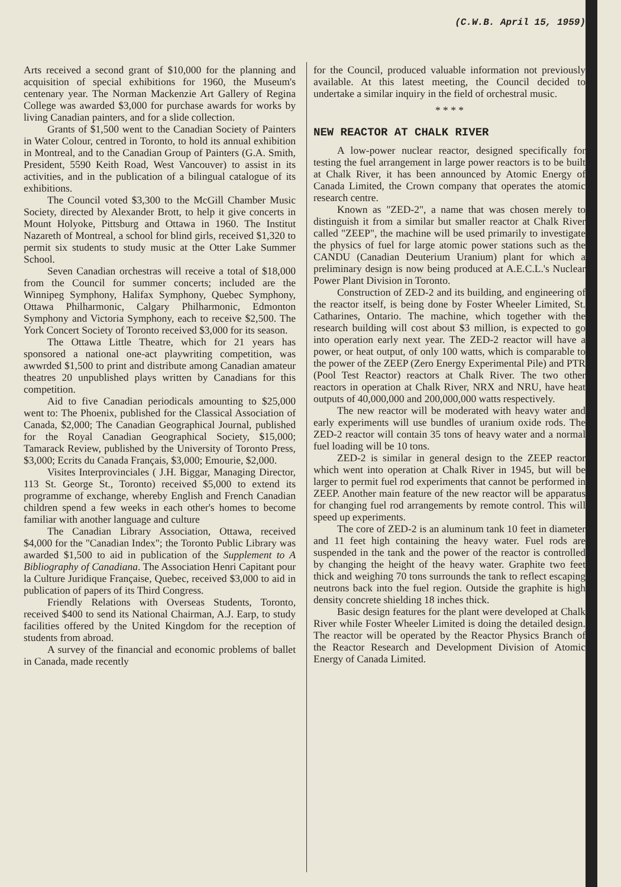(C.W.B. April 15, 1959)
Arts received a second grant of $10,000 for the planning and acquisition of special exhibitions for 1960, the Museum's centenary year. The Norman Mackenzie Art Gallery of Regina College was awarded $3,000 for purchase awards for works by living Canadian painters, and for a slide collection.
Grants of $1,500 went to the Canadian Society of Painters in Water Colour, centred in Toronto, to hold its annual exhibition in Montreal, and to the Canadian Group of Painters (G.A. Smith, President, 5590 Keith Road, West Vancouver) to assist in its activities, and in the publication of a bilingual catalogue of its exhibitions.
The Council voted $3,300 to the McGill Chamber Music Society, directed by Alexander Brott, to help it give concerts in Mount Holyoke, Pittsburg and Ottawa in 1960. The Institut Nazareth of Montreal, a school for blind girls, received $1,320 to permit six students to study music at the Otter Lake Summer School.
Seven Canadian orchestras will receive a total of $18,000 from the Council for summer concerts; included are the Winnipeg Symphony, Halifax Symphony, Quebec Symphony, Ottawa Philharmonic, Calgary Philharmonic, Edmonton Symphony and Victoria Symphony, each to receive $2,500. The York Concert Society of Toronto received $3,000 for its season.
The Ottawa Little Theatre, which for 21 years has sponsored a national one-act playwriting competition, was awwrded $1,500 to print and distribute among Canadian amateur theatres 20 unpublished plays written by Canadians for this competition.
Aid to five Canadian periodicals amounting to $25,000 went to: The Phoenix, published for the Classical Association of Canada, $2,000; The Canadian Geographical Journal, published for the Royal Canadian Geographical Society, $15,000; Tamarack Review, published by the University of Toronto Press, $3,000; Ecrits du Canada Français, $3,000; Emourie, $2,000.
Visites Interprovinciales ( J.H. Biggar, Managing Director, 113 St. George St., Toronto) received $5,000 to extend its programme of exchange, whereby English and French Canadian children spend a few weeks in each other's homes to become familiar with another language and culture
The Canadian Library Association, Ottawa, received $4,000 for the "Canadian Index"; the Toronto Public Library was awarded $1,500 to aid in publication of the Supplement to A Bibliography of Canadiana. The Association Henri Capitant pour la Culture Juridique Française, Quebec, received $3,000 to aid in publication of papers of its Third Congress.
Friendly Relations with Overseas Students, Toronto, received $400 to send its National Chairman, A.J. Earp, to study facilities offered by the United Kingdom for the reception of students from abroad.
A survey of the financial and economic problems of ballet in Canada, made recently
for the Council, produced valuable information not previously available. At this latest meeting, the Council decided to undertake a similar inquiry in the field of orchestral music.
* * * *
NEW REACTOR AT CHALK RIVER
A low-power nuclear reactor, designed specifically for testing the fuel arrangement in large power reactors is to be built at Chalk River, it has been announced by Atomic Energy of Canada Limited, the Crown company that operates the atomic research centre.
Known as "ZED-2", a name that was chosen merely to distinguish it from a similar but smaller reactor at Chalk River called "ZEEP", the machine will be used primarily to investigate the physics of fuel for large atomic power stations such as the CANDU (Canadian Deuterium Uranium) plant for which a preliminary design is now being produced at A.E.C.L.'s Nuclear Power Plant Division in Toronto.
Construction of ZED-2 and its building, and engineering of the reactor itself, is being done by Foster Wheeler Limited, St. Catharines, Ontario. The machine, which together with the research building will cost about $3 million, is expected to go into operation early next year. The ZED-2 reactor will have a power, or heat output, of only 100 watts, which is comparable to the power of the ZEEP (Zero Energy Experimental Pile) and PTR (Pool Test Reactor) reactors at Chalk River. The two other reactors in operation at Chalk River, NRX and NRU, have heat outputs of 40,000,000 and 200,000,000 watts respectively.
The new reactor will be moderated with heavy water and early experiments will use bundles of uranium oxide rods. The ZED-2 reactor will contain 35 tons of heavy water and a normal fuel loading will be 10 tons.
ZED-2 is similar in general design to the ZEEP reactor which went into operation at Chalk River in 1945, but will be larger to permit fuel rod experiments that cannot be performed in ZEEP. Another main feature of the new reactor will be apparatus for changing fuel rod arrangements by remote control. This will speed up experiments.
The core of ZED-2 is an aluminum tank 10 feet in diameter and 11 feet high containing the heavy water. Fuel rods are suspended in the tank and the power of the reactor is controlled by changing the height of the heavy water. Graphite two feet thick and weighing 70 tons surrounds the tank to reflect escaping neutrons back into the fuel region. Outside the graphite is high density concrete shielding 18 inches thick.
Basic design features for the plant were developed at Chalk River while Foster Wheeler Limited is doing the detailed design. The reactor will be operated by the Reactor Physics Branch of the Reactor Research and Development Division of Atomic Energy of Canada Limited.